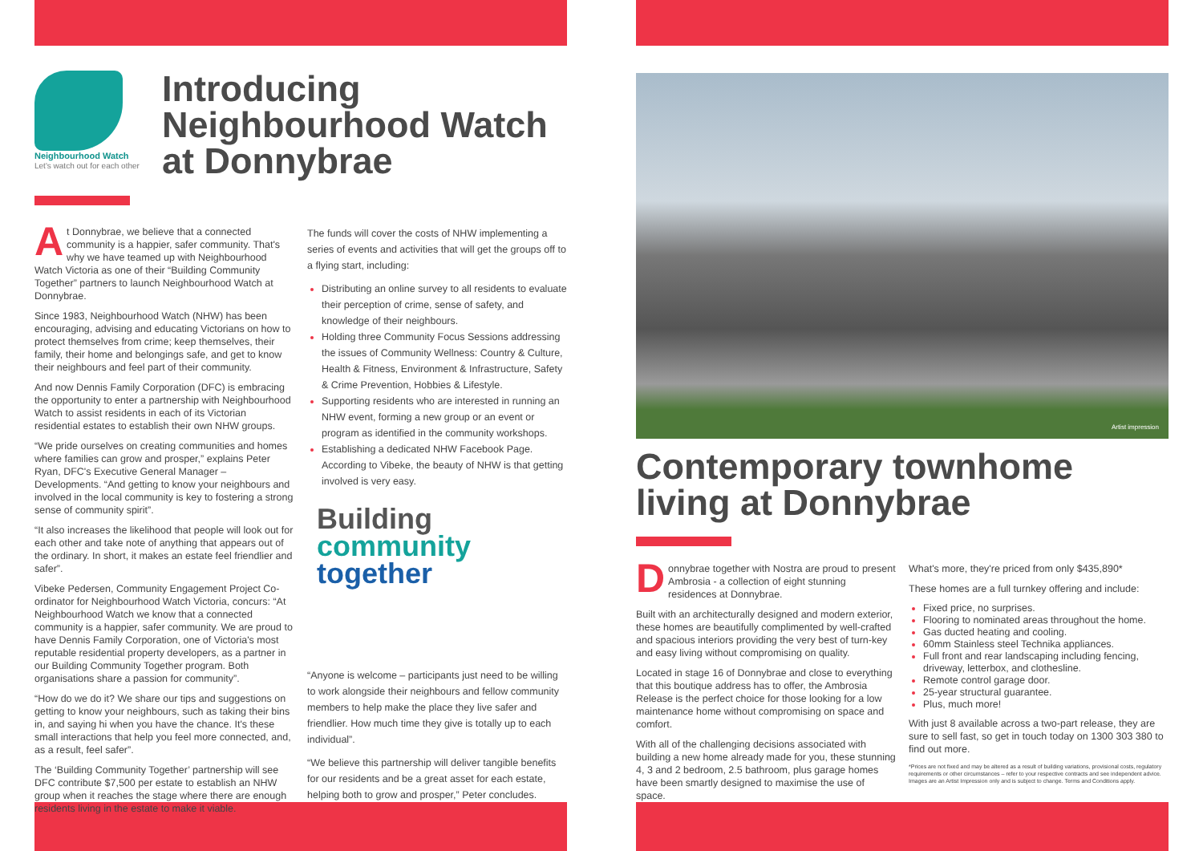Neighbourhood Watch
Let's watch out for each other
Introducing
Neighbourhood Watch
at Donnybrae
At Donnybrae, we believe that a connected community is a happier, safer community. That's why we have teamed up with Neighbourhood Watch Victoria as one of their “Building Community Together” partners to launch Neighbourhood Watch at Donnybrae.
Since 1983, Neighbourhood Watch (NHW) has been encouraging, advising and educating Victorians on how to protect themselves from crime; keep themselves, their family, their home and belongings safe, and get to know their neighbours and feel part of their community.
And now Dennis Family Corporation (DFC) is embracing the opportunity to enter a partnership with Neighbourhood Watch to assist residents in each of its Victorian residential estates to establish their own NHW groups.
“We pride ourselves on creating communities and homes where families can grow and prosper,” explains Peter Ryan, DFC's Executive General Manager – Developments. “And getting to know your neighbours and involved in the local community is key to fostering a strong sense of community spirit”.
“It also increases the likelihood that people will look out for each other and take note of anything that appears out of the ordinary. In short, it makes an estate feel friendlier and safer”.
Vibeke Pedersen, Community Engagement Project Co-ordinator for Neighbourhood Watch Victoria, concurs: “At Neighbourhood Watch we know that a connected community is a happier, safer community. We are proud to have Dennis Family Corporation, one of Victoria's most reputable residential property developers, as a partner in our Building Community Together program. Both organisations share a passion for community”.
“How do we do it? We share our tips and suggestions on getting to know your neighbours, such as taking their bins in, and saying hi when you have the chance. It's these small interactions that help you feel more connected, and, as a result, feel safer”.
The ‘Building Community Together’ partnership will see DFC contribute $7,500 per estate to establish an NHW group when it reaches the stage where there are enough residents living in the estate to make it viable.
The funds will cover the costs of NHW implementing a series of events and activities that will get the groups off to a flying start, including:
Distributing an online survey to all residents to evaluate their perception of crime, sense of safety, and knowledge of their neighbours.
Holding three Community Focus Sessions addressing the issues of Community Wellness: Country & Culture, Health & Fitness, Environment & Infrastructure, Safety & Crime Prevention, Hobbies & Lifestyle.
Supporting residents who are interested in running an NHW event, forming a new group or an event or program as identified in the community workshops.
Establishing a dedicated NHW Facebook Page. According to Vibeke, the beauty of NHW is that getting involved is very easy.
Building
community
together
“Anyone is welcome – participants just need to be willing to work alongside their neighbours and fellow community members to help make the place they live safer and friendlier. How much time they give is totally up to each individual”.
“We believe this partnership will deliver tangible benefits for our residents and be a great asset for each estate, helping both to grow and prosper,” Peter concludes.
Artist impression
Contemporary townhome
living at Donnybrae
Donnybrae together with Nostra are proud to present Ambrosia - a collection of eight stunning residences at Donnybrae.
Built with an architecturally designed and modern exterior, these homes are beautifully complimented by well-crafted and spacious interiors providing the very best of turn-key and easy living without compromising on quality.
Located in stage 16 of Donnybrae and close to everything that this boutique address has to offer, the Ambrosia Release is the perfect choice for those looking for a low maintenance home without compromising on space and comfort.
With all of the challenging decisions associated with building a new home already made for you, these stunning 4, 3 and 2 bedroom, 2.5 bathroom, plus garage homes have been smartly designed to maximise the use of space.
What's more, they're priced from only $435,890*
These homes are a full turnkey offering and include:
Fixed price, no surprises.
Flooring to nominated areas throughout the home.
Gas ducted heating and cooling.
60mm Stainless steel Technika appliances.
Full front and rear landscaping including fencing, driveway, letterbox, and clothesline.
Remote control garage door.
25-year structural guarantee.
Plus, much more!
With just 8 available across a two-part release, they are sure to sell fast, so get in touch today on 1300 303 380 to find out more.
*Prices are not fixed and may be altered as a result of building variations, provisional costs, regulatory requirements or other circumstances – refer to your respective contracts and see independent advice. Images are an Artist Impression only and is subject to change. Terms and Conditions apply.